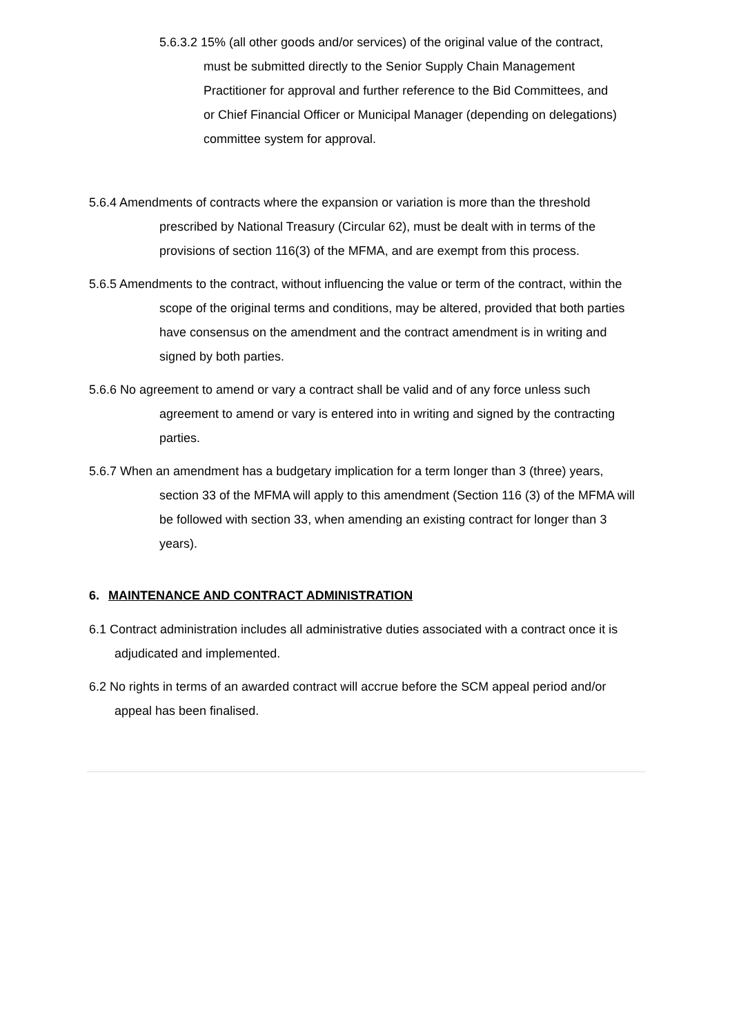5.6.3.2 15% (all other goods and/or services) of the original value of the contract, must be submitted directly to the Senior Supply Chain Management Practitioner for approval and further reference to the Bid Committees, and or Chief Financial Officer or Municipal Manager (depending on delegations) committee system for approval.
5.6.4 Amendments of contracts where the expansion or variation is more than the threshold prescribed by National Treasury (Circular 62), must be dealt with in terms of the provisions of section 116(3) of the MFMA, and are exempt from this process.
5.6.5 Amendments to the contract, without influencing the value or term of the contract, within the scope of the original terms and conditions, may be altered, provided that both parties have consensus on the amendment and the contract amendment is in writing and signed by both parties.
5.6.6 No agreement to amend or vary a contract shall be valid and of any force unless such agreement to amend or vary is entered into in writing and signed by the contracting parties.
5.6.7 When an amendment has a budgetary implication for a term longer than 3 (three) years, section 33 of the MFMA will apply to this amendment (Section 116 (3) of the MFMA will be followed with section 33, when amending an existing contract for longer than 3 years).
6. MAINTENANCE AND CONTRACT ADMINISTRATION
6.1 Contract administration includes all administrative duties associated with a contract once it is adjudicated and implemented.
6.2 No rights in terms of an awarded contract will accrue before the SCM appeal period and/or appeal has been finalised.